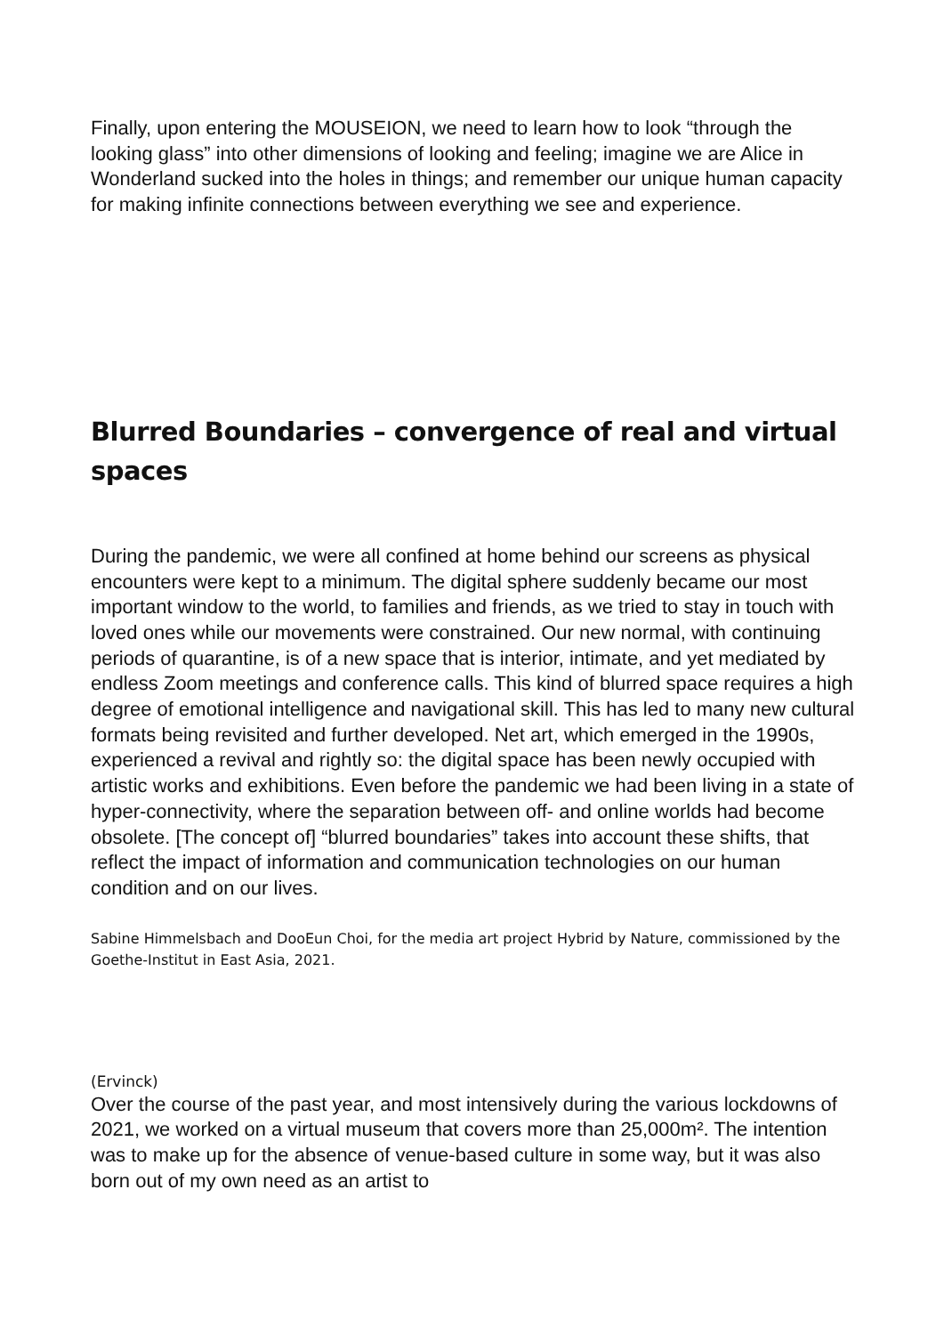Finally, upon entering the MOUSEION, we need to learn how to look “through the looking glass” into other dimensions of looking and feeling; imagine we are Alice in Wonderland sucked into the holes in things; and remember our unique human capacity for making infinite connections between everything we see and experience.
Blurred Boundaries – convergence of real and virtual spaces
During the pandemic, we were all confined at home behind our screens as physical encounters were kept to a minimum. The digital sphere suddenly became our most important window to the world, to families and friends, as we tried to stay in touch with loved ones while our movements were constrained. Our new normal, with continuing periods of quarantine, is of a new space that is interior, intimate, and yet mediated by endless Zoom meetings and conference calls. This kind of blurred space requires a high degree of emotional intelligence and navigational skill. This has led to many new cultural formats being revisited and further developed. Net art, which emerged in the 1990s, experienced a revival and rightly so: the digital space has been newly occupied with artistic works and exhibitions. Even before the pandemic we had been living in a state of hyper-connectivity, where the separation between off- and online worlds had become obsolete. [The concept of] “blurred boundaries” takes into account these shifts, that reflect the impact of information and communication technologies on our human condition and on our lives.
Sabine Himmelsbach and DooEun Choi, for the media art project Hybrid by Nature, commissioned by the Goethe-Institut in East Asia, 2021.
(Ervinck)
Over the course of the past year, and most intensively during the various lockdowns of 2021, we worked on a virtual museum that covers more than 25,000m². The intention was to make up for the absence of venue-based culture in some way, but it was also born out of my own need as an artist to